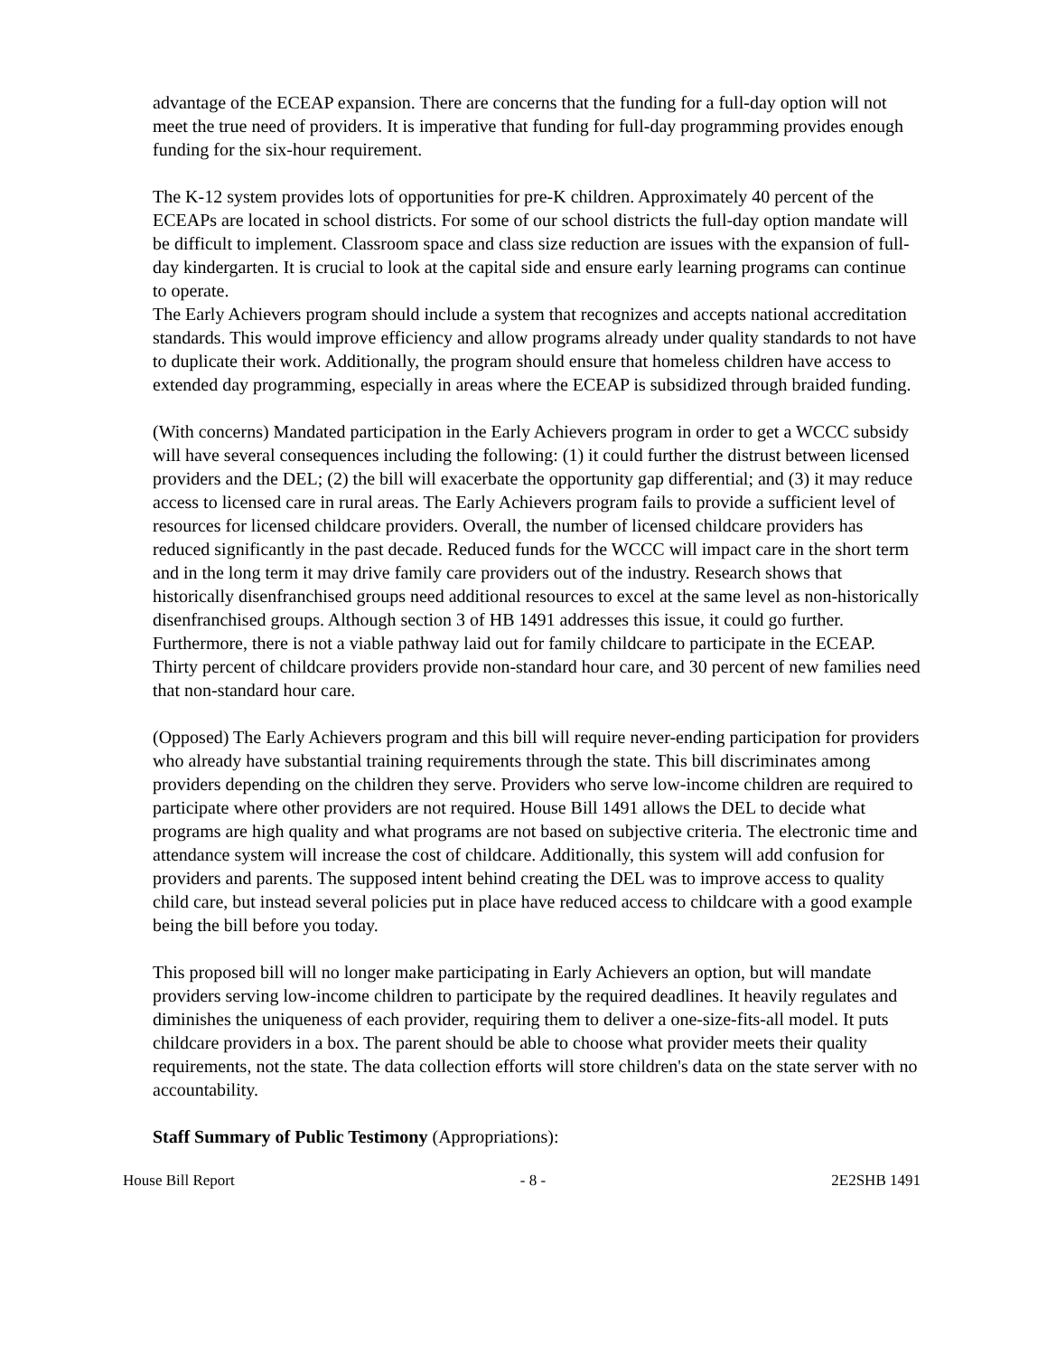advantage of the ECEAP expansion. There are concerns that the funding for a full-day option will not meet the true need of providers. It is imperative that funding for full-day programming provides enough funding for the six-hour requirement.
The K-12 system provides lots of opportunities for pre-K children. Approximately 40 percent of the ECEAPs are located in school districts. For some of our school districts the full-day option mandate will be difficult to implement. Classroom space and class size reduction are issues with the expansion of full-day kindergarten. It is crucial to look at the capital side and ensure early learning programs can continue to operate.
The Early Achievers program should include a system that recognizes and accepts national accreditation standards. This would improve efficiency and allow programs already under quality standards to not have to duplicate their work. Additionally, the program should ensure that homeless children have access to extended day programming, especially in areas where the ECEAP is subsidized through braided funding.
(With concerns) Mandated participation in the Early Achievers program in order to get a WCCC subsidy will have several consequences including the following: (1) it could further the distrust between licensed providers and the DEL; (2) the bill will exacerbate the opportunity gap differential; and (3) it may reduce access to licensed care in rural areas. The Early Achievers program fails to provide a sufficient level of resources for licensed childcare providers. Overall, the number of licensed childcare providers has reduced significantly in the past decade. Reduced funds for the WCCC will impact care in the short term and in the long term it may drive family care providers out of the industry. Research shows that historically disenfranchised groups need additional resources to excel at the same level as non-historically disenfranchised groups. Although section 3 of HB 1491 addresses this issue, it could go further. Furthermore, there is not a viable pathway laid out for family childcare to participate in the ECEAP. Thirty percent of childcare providers provide non-standard hour care, and 30 percent of new families need that non-standard hour care.
(Opposed) The Early Achievers program and this bill will require never-ending participation for providers who already have substantial training requirements through the state. This bill discriminates among providers depending on the children they serve. Providers who serve low-income children are required to participate where other providers are not required. House Bill 1491 allows the DEL to decide what programs are high quality and what programs are not based on subjective criteria. The electronic time and attendance system will increase the cost of childcare. Additionally, this system will add confusion for providers and parents. The supposed intent behind creating the DEL was to improve access to quality child care, but instead several policies put in place have reduced access to childcare with a good example being the bill before you today.
This proposed bill will no longer make participating in Early Achievers an option, but will mandate providers serving low-income children to participate by the required deadlines. It heavily regulates and diminishes the uniqueness of each provider, requiring them to deliver a one-size-fits-all model. It puts childcare providers in a box. The parent should be able to choose what provider meets their quality requirements, not the state. The data collection efforts will store children's data on the state server with no accountability.
Staff Summary of Public Testimony (Appropriations):
House Bill Report - 8 - 2E2SHB 1491